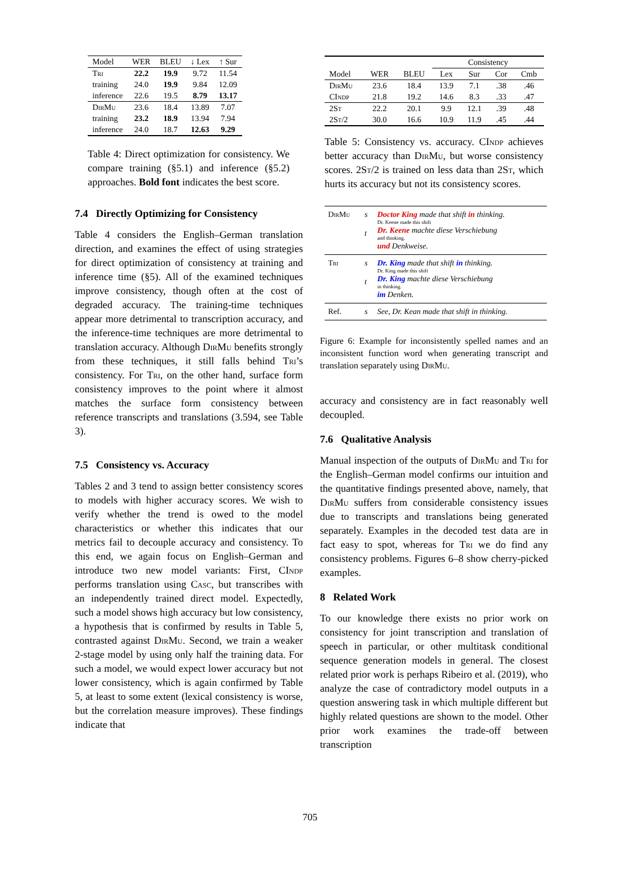| Model | WER | BLEU | ↓ Lex | ↑ Sur |
| --- | --- | --- | --- | --- |
| Tri | 22.2 | 19.9 | 9.72 | 11.54 |
| training | 24.0 | 19.9 | 9.84 | 12.09 |
| inference | 22.6 | 19.5 | 8.79 | 13.17 |
| DirMu | 23.6 | 18.4 | 13.89 | 7.07 |
| training | 23.2 | 18.9 | 13.94 | 7.94 |
| inference | 24.0 | 18.7 | 12.63 | 9.29 |
Table 4: Direct optimization for consistency. We compare training (§5.1) and inference (§5.2) approaches. Bold font indicates the best score.
7.4 Directly Optimizing for Consistency
Table 4 considers the English–German translation direction, and examines the effect of using strategies for direct optimization of consistency at training and inference time (§5). All of the examined techniques improve consistency, though often at the cost of degraded accuracy. The training-time techniques appear more detrimental to transcription accuracy, and the inference-time techniques are more detrimental to translation accuracy. Although DirMu benefits strongly from these techniques, it still falls behind Tri’s consistency. For Tri, on the other hand, surface form consistency improves to the point where it almost matches the surface form consistency between reference transcripts and translations (3.594, see Table 3).
7.5 Consistency vs. Accuracy
Tables 2 and 3 tend to assign better consistency scores to models with higher accuracy scores. We wish to verify whether the trend is owed to the model characteristics or whether this indicates that our metrics fail to decouple accuracy and consistency. To this end, we again focus on English–German and introduce two new model variants: First, CIndp performs translation using Casc, but transcribes with an independently trained direct model. Expectedly, such a model shows high accuracy but low consistency, a hypothesis that is confirmed by results in Table 5, contrasted against DirMu. Second, we train a weaker 2-stage model by using only half the training data. For such a model, we would expect lower accuracy but not lower consistency, which is again confirmed by Table 5, at least to some extent (lexical consistency is worse, but the correlation measure improves). These findings indicate that
| | | | Consistency | | | |
| --- | --- | --- | --- | --- | --- | --- |
| Model | WER | BLEU | Lex | Sur | Cor | Cmb |
| DirMu | 23.6 | 18.4 | 13.9 | 7.1 | .38 | .46 |
| CI ndp | 21.8 | 19.2 | 14.6 | 8.3 | .33 | .47 |
| 2S t | 22.2 | 20.1 | 9.9 | 12.1 | .39 | .48 |
| 2S t /2 | 30.0 | 16.6 | 10.9 | 11.9 | .45 | .44 |
Table 5: Consistency vs. accuracy. CIndp achieves better accuracy than DirMu, but worse consistency scores. 2St/2 is trained on less data than 2St, which hurts its accuracy but not its consistency scores.
| DirMu | s t | Doctor King made that shift in thinking. Dr. Keene made this shift Dr. Keene machte diese Verschiebung and thinking. und Denkweise. |
| Tri | s t | Dr. King made that shift in thinking. Dr. King made this shift Dr. King machte diese Verschiebung in thinking. im Denken. |
| Ref. | s | See, Dr. Kean made that shift in thinking. |
Figure 6: Example for inconsistently spelled names and an inconsistent function word when generating transcript and translation separately using DirMu.
accuracy and consistency are in fact reasonably well decoupled.
7.6 Qualitative Analysis
Manual inspection of the outputs of DirMu and Tri for the English–German model confirms our intuition and the quantitative findings presented above, namely, that DirMu suffers from considerable consistency issues due to transcripts and translations being generated separately. Examples in the decoded test data are in fact easy to spot, whereas for Tri we do find any consistency problems. Figures 6–8 show cherry-picked examples.
8 Related Work
To our knowledge there exists no prior work on consistency for joint transcription and translation of speech in particular, or other multitask conditional sequence generation models in general. The closest related prior work is perhaps Ribeiro et al. (2019), who analyze the case of contradictory model outputs in a question answering task in which multiple different but highly related questions are shown to the model. Other prior work examines the trade-off between transcription
705